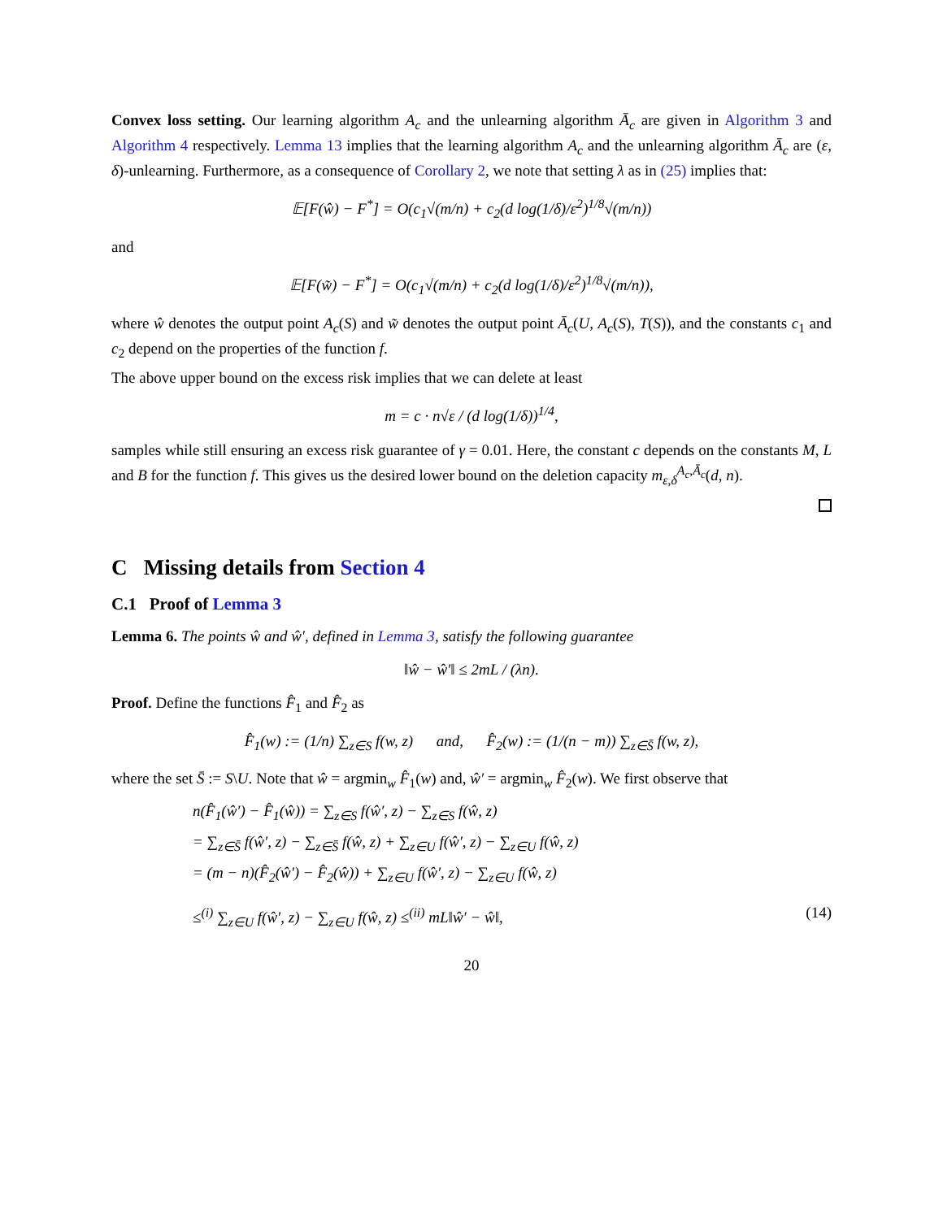Convex loss setting. Our learning algorithm A<sub>c</sub> and the unlearning algorithm Ā<sub>c</sub> are given in Algorithm 3 and Algorithm 4 respectively. Lemma 13 implies that the learning algorithm A<sub>c</sub> and the unlearning algorithm Ā<sub>c</sub> are (ε, δ)-unlearning. Furthermore, as a consequence of Corollary 2, we note that setting λ as in (25) implies that:
𝔼[F(ŵ) − F<sup>*</sup>] = O(c<sub>1</sub>√(m/n) + c<sub>2</sub>(d log(1/δ)/ε<sup>2</sup>)<sup>1/8</sup>√(m/n))
and
𝔼[F(w̃) − F<sup>*</sup>] = O(c<sub>1</sub>√(m/n) + c<sub>2</sub>(d log(1/δ)/ε<sup>2</sup>)<sup>1/8</sup>√(m/n)),
where ŵ denotes the output point A<sub>c</sub>(S) and w̃ denotes the output point Ā<sub>c</sub>(U, A<sub>c</sub>(S), T(S)), and the constants c<sub>1</sub> and c<sub>2</sub> depend on the properties of the function f.
The above upper bound on the excess risk implies that we can delete at least
m = c · n√ε / (d log(1/δ))<sup>1/4</sup>,
samples while still ensuring an excess risk guarantee of γ = 0.01. Here, the constant c depends on the constants M, L and B for the function f. This gives us the desired lower bound on the deletion capacity m<sub>ε,δ</sub><sup>A<sub>c</sub>,Ā<sub>c</sub></sup>(d, n).
C Missing details from Section 4
C.1 Proof of Lemma 3
Lemma 6. The points ŵ and ŵ′, defined in Lemma 3, satisfy the following guarantee
‖ŵ − ŵ′‖ ≤ 2mL / (λn).
Proof. Define the functions F̂<sub>1</sub> and F̂<sub>2</sub> as
F̂<sub>1</sub>(w) := (1/n) ∑<sub>z∈S</sub> f(w, z) and, F̂<sub>2</sub>(w) := (1/(n − m)) ∑<sub>z∈S̄</sub> f(w, z),
where the set S̄ := S\U. Note that ŵ = argmin<sub>w</sub> F̂<sub>1</sub>(w) and, ŵ′ = argmin<sub>w</sub> F̂<sub>2</sub>(w). We first observe that
n(F̂<sub>1</sub>(ŵ′) − F̂<sub>1</sub>(ŵ)) = ∑<sub>z∈S</sub> f(ŵ′, z) − ∑<sub>z∈S</sub> f(ŵ, z)
= ∑<sub>z∈S̄</sub> f(ŵ′, z) − ∑<sub>z∈S̄</sub> f(ŵ, z) + ∑<sub>z∈U</sub> f(ŵ′, z) − ∑<sub>z∈U</sub> f(ŵ, z)
= (m − n)(F̂<sub>2</sub>(ŵ′) − F̂<sub>2</sub>(ŵ)) + ∑<sub>z∈U</sub> f(ŵ′, z) − ∑<sub>z∈U</sub> f(ŵ, z)
≤<sup>(i)</sup> ∑<sub>z∈U</sub> f(ŵ′, z) − ∑<sub>z∈U</sub> f(ŵ, z) ≤<sup>(ii)</sup> mL‖ŵ′ − ŵ‖, (14)
20